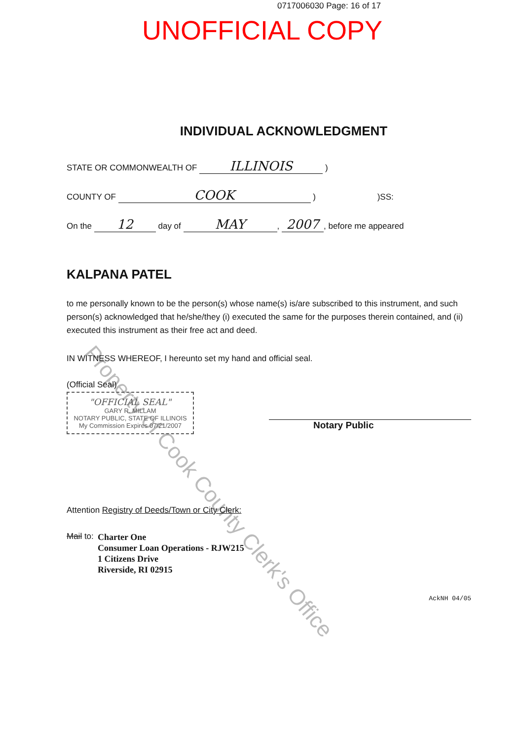0717006030 Page: 16 of 17
UNOFFICIAL COPY
Property of Cook County Clerk's Office
INDIVIDUAL ACKNOWLEDGMENT
STATE OR COMMONWEALTH OF ILLINOIS )
COUNTY OF COOK ) )SS:
On the 12 day of MAY, 2007, before me appeared
KALPANA PATEL
to me personally known to be the person(s) whose name(s) is/are subscribed to this instrument, and such person(s) acknowledged that he/she/they (i) executed the same for the purposes therein contained, and (ii) executed this instrument as their free act and deed.
IN WITNESS WHEREOF, I hereunto set my hand and official seal.
(Official Seal)
"OFFICIAL SEAL"
GARY R. MILLAM
NOTARY PUBLIC, STATE OF ILLINOIS
My Commission Expires 07/21/2007
Notary Public
Attention Registry of Deeds/Town or City Clerk:
Mail to:
Charter One
Consumer Loan Operations - RJW215
1 Citizens Drive
Riverside, RI 02915
AckNH 04/05